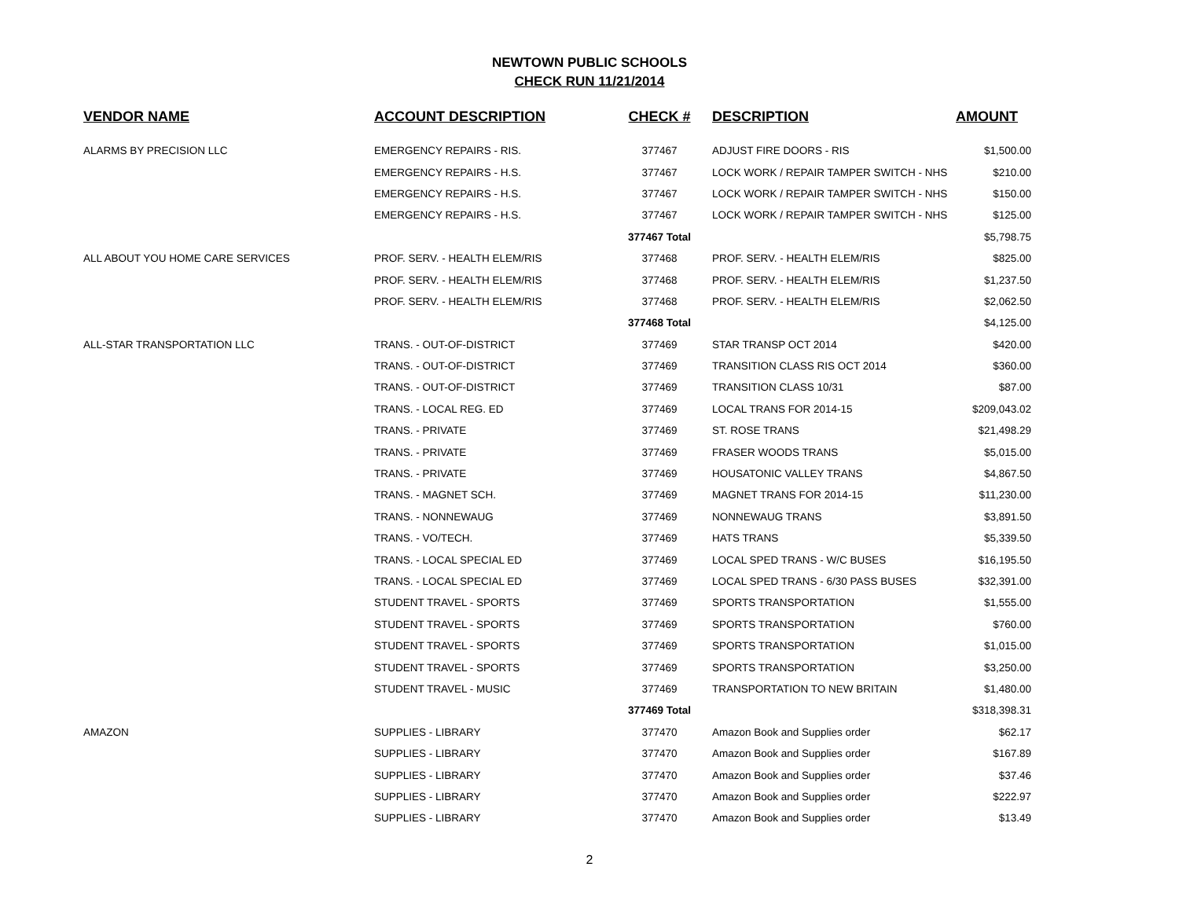NEWTOWN PUBLIC SCHOOLS
CHECK RUN 11/21/2014
| VENDOR NAME | ACCOUNT DESCRIPTION | CHECK # | DESCRIPTION | AMOUNT |
| --- | --- | --- | --- | --- |
| ALARMS BY PRECISION LLC | EMERGENCY REPAIRS - RIS. | 377467 | ADJUST FIRE DOORS - RIS | $1,500.00 |
| | EMERGENCY REPAIRS - H.S. | 377467 | LOCK WORK / REPAIR TAMPER SWITCH - NHS | $210.00 |
| | EMERGENCY REPAIRS - H.S. | 377467 | LOCK WORK / REPAIR TAMPER SWITCH - NHS | $150.00 |
| | EMERGENCY REPAIRS - H.S. | 377467 | LOCK WORK / REPAIR TAMPER SWITCH - NHS | $125.00 |
| | | 377467 Total | | $5,798.75 |
| ALL ABOUT YOU HOME CARE SERVICES | PROF. SERV. - HEALTH ELEM/RIS | 377468 | PROF. SERV. - HEALTH ELEM/RIS | $825.00 |
| | PROF. SERV. - HEALTH ELEM/RIS | 377468 | PROF. SERV. - HEALTH ELEM/RIS | $1,237.50 |
| | PROF. SERV. - HEALTH ELEM/RIS | 377468 | PROF. SERV. - HEALTH ELEM/RIS | $2,062.50 |
| | | 377468 Total | | $4,125.00 |
| ALL-STAR TRANSPORTATION LLC | TRANS. - OUT-OF-DISTRICT | 377469 | STAR TRANSP OCT 2014 | $420.00 |
| | TRANS. - OUT-OF-DISTRICT | 377469 | TRANSITION CLASS RIS OCT 2014 | $360.00 |
| | TRANS. - OUT-OF-DISTRICT | 377469 | TRANSITION CLASS 10/31 | $87.00 |
| | TRANS. - LOCAL REG. ED | 377469 | LOCAL TRANS FOR 2014-15 | $209,043.02 |
| | TRANS. - PRIVATE | 377469 | ST. ROSE TRANS | $21,498.29 |
| | TRANS. - PRIVATE | 377469 | FRASER WOODS TRANS | $5,015.00 |
| | TRANS. - PRIVATE | 377469 | HOUSATONIC VALLEY TRANS | $4,867.50 |
| | TRANS. - MAGNET SCH. | 377469 | MAGNET TRANS FOR 2014-15 | $11,230.00 |
| | TRANS. - NONNEWAUG | 377469 | NONNEWAUG TRANS | $3,891.50 |
| | TRANS. - VO/TECH. | 377469 | HATS TRANS | $5,339.50 |
| | TRANS. - LOCAL SPECIAL ED | 377469 | LOCAL SPED TRANS - W/C BUSES | $16,195.50 |
| | TRANS. - LOCAL SPECIAL ED | 377469 | LOCAL SPED TRANS - 6/30 PASS BUSES | $32,391.00 |
| | STUDENT TRAVEL - SPORTS | 377469 | SPORTS TRANSPORTATION | $1,555.00 |
| | STUDENT TRAVEL - SPORTS | 377469 | SPORTS TRANSPORTATION | $760.00 |
| | STUDENT TRAVEL - SPORTS | 377469 | SPORTS TRANSPORTATION | $1,015.00 |
| | STUDENT TRAVEL - SPORTS | 377469 | SPORTS TRANSPORTATION | $3,250.00 |
| | STUDENT TRAVEL - MUSIC | 377469 | TRANSPORTATION TO NEW BRITAIN | $1,480.00 |
| | | 377469 Total | | $318,398.31 |
| AMAZON | SUPPLIES - LIBRARY | 377470 | Amazon Book and Supplies order | $62.17 |
| | SUPPLIES - LIBRARY | 377470 | Amazon Book and Supplies order | $167.89 |
| | SUPPLIES - LIBRARY | 377470 | Amazon Book and Supplies order | $37.46 |
| | SUPPLIES - LIBRARY | 377470 | Amazon Book and Supplies order | $222.97 |
| | SUPPLIES - LIBRARY | 377470 | Amazon Book and Supplies order | $13.49 |
2